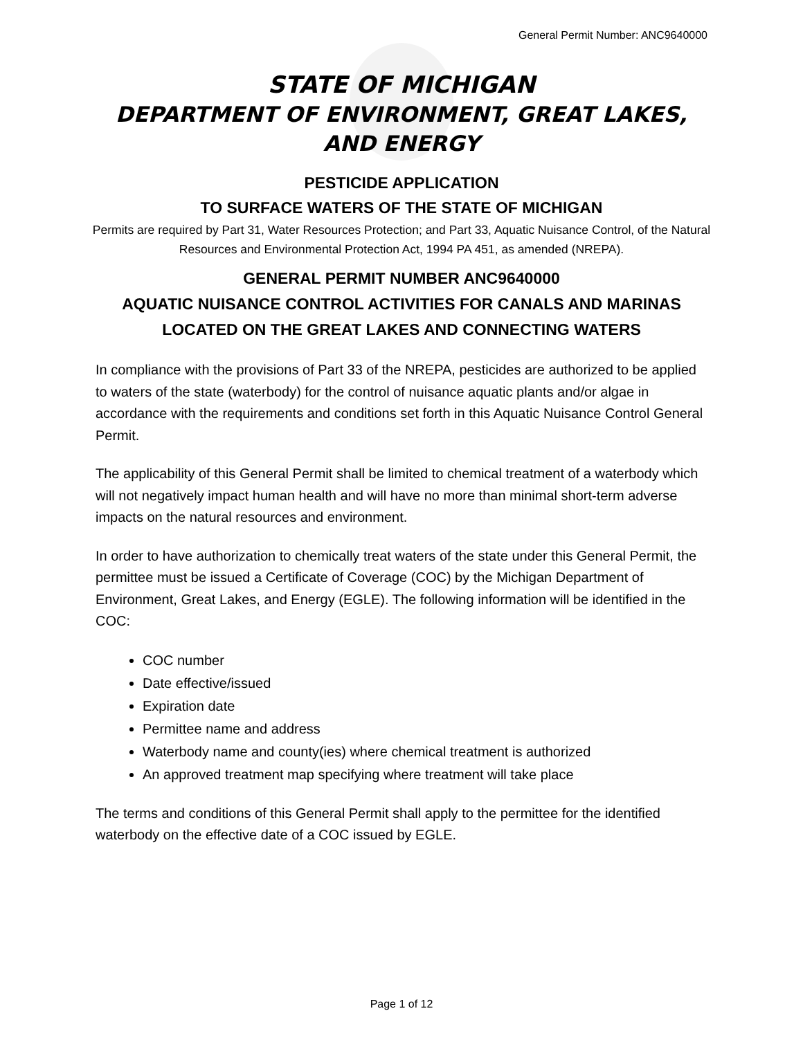General Permit Number: ANC9640000
STATE OF MICHIGAN
DEPARTMENT OF ENVIRONMENT, GREAT LAKES, AND ENERGY
PESTICIDE APPLICATION
TO SURFACE WATERS OF THE STATE OF MICHIGAN
Permits are required by Part 31, Water Resources Protection; and Part 33, Aquatic Nuisance Control, of the Natural Resources and Environmental Protection Act, 1994 PA 451, as amended (NREPA).
GENERAL PERMIT NUMBER ANC9640000
AQUATIC NUISANCE CONTROL ACTIVITIES FOR CANALS AND MARINAS LOCATED ON THE GREAT LAKES AND CONNECTING WATERS
In compliance with the provisions of Part 33 of the NREPA, pesticides are authorized to be applied to waters of the state (waterbody) for the control of nuisance aquatic plants and/or algae in accordance with the requirements and conditions set forth in this Aquatic Nuisance Control General Permit.
The applicability of this General Permit shall be limited to chemical treatment of a waterbody which will not negatively impact human health and will have no more than minimal short-term adverse impacts on the natural resources and environment.
In order to have authorization to chemically treat waters of the state under this General Permit, the permittee must be issued a Certificate of Coverage (COC) by the Michigan Department of Environment, Great Lakes, and Energy (EGLE). The following information will be identified in the COC:
COC number
Date effective/issued
Expiration date
Permittee name and address
Waterbody name and county(ies) where chemical treatment is authorized
An approved treatment map specifying where treatment will take place
The terms and conditions of this General Permit shall apply to the permittee for the identified waterbody on the effective date of a COC issued by EGLE.
Page 1 of 12